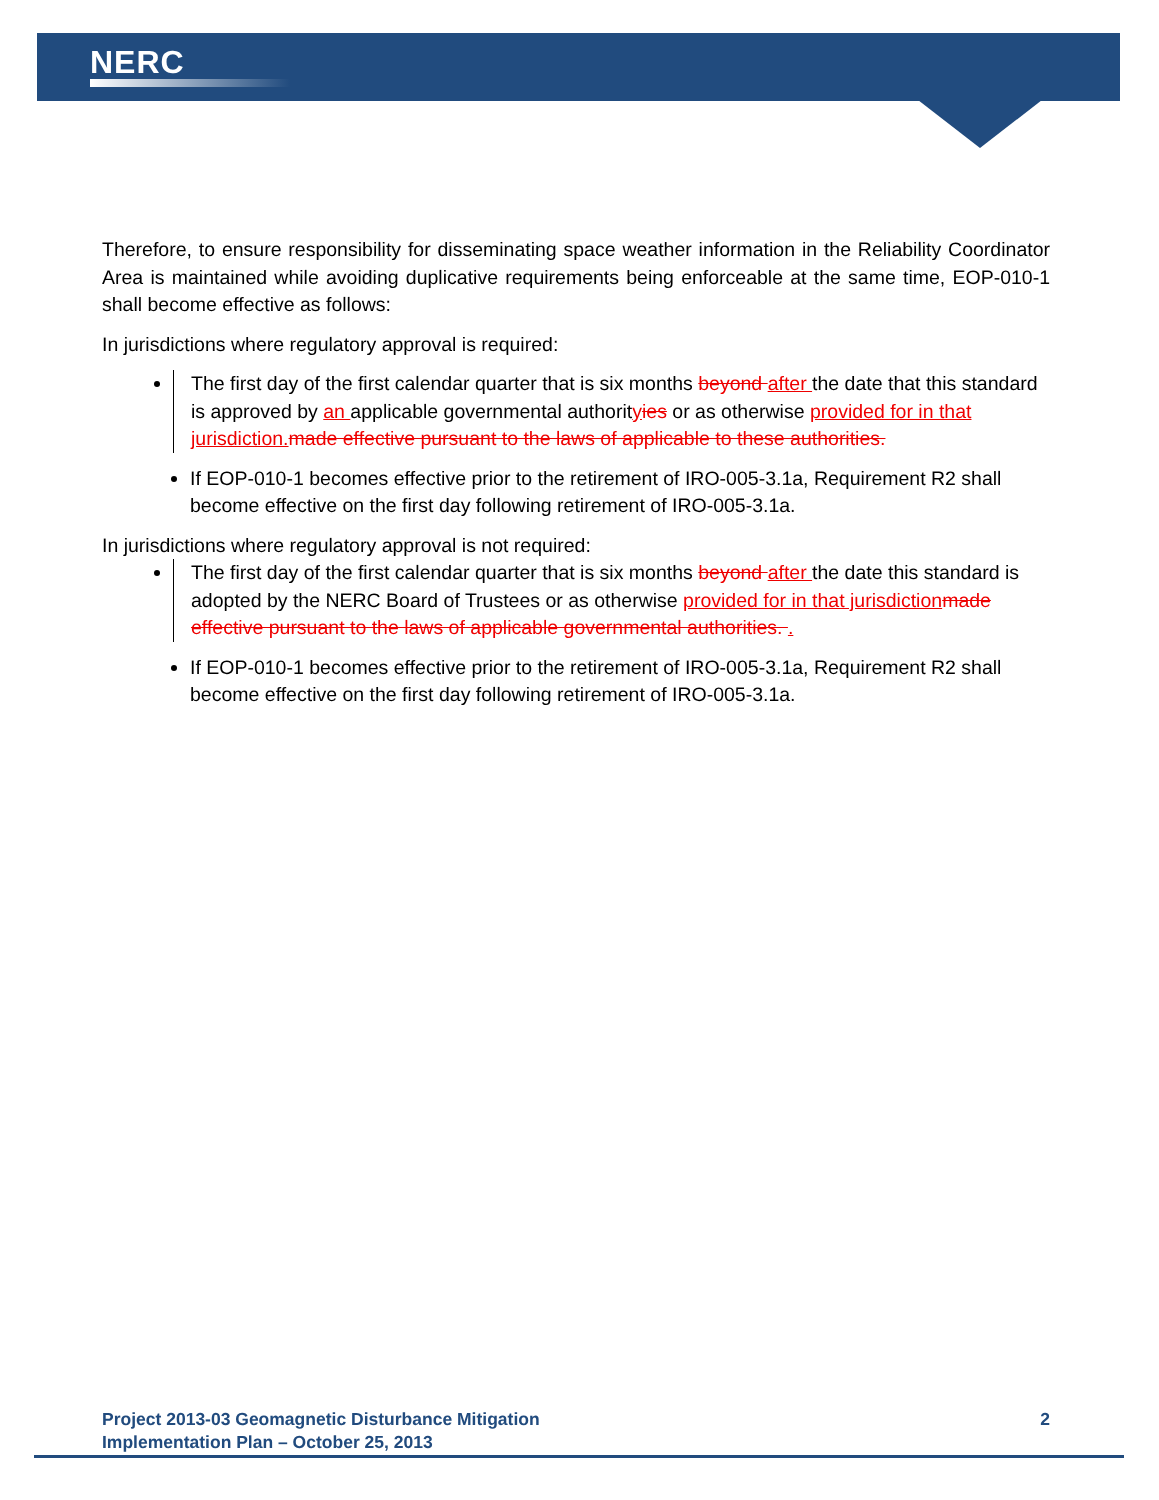NERC
Therefore, to ensure responsibility for disseminating space weather information in the Reliability Coordinator Area is maintained while avoiding duplicative requirements being enforceable at the same time, EOP-010-1 shall become effective as follows:
In jurisdictions where regulatory approval is required:
The first day of the first calendar quarter that is six months beyond after the date that this standard is approved by an applicable governmental authorityies or as otherwise provided for in that jurisdiction. made effective pursuant to the laws of applicable to these authorities.
If EOP-010-1 becomes effective prior to the retirement of IRO-005-3.1a, Requirement R2 shall become effective on the first day following retirement of IRO-005-3.1a.
In jurisdictions where regulatory approval is not required:
The first day of the first calendar quarter that is six months beyond after the date this standard is adopted by the NERC Board of Trustees or as otherwise provided for in that jurisdiction made effective pursuant to the laws of applicable governmental authorities. .
If EOP-010-1 becomes effective prior to the retirement of IRO-005-3.1a, Requirement R2 shall become effective on the first day following retirement of IRO-005-3.1a.
Project 2013-03 Geomagnetic Disturbance Mitigation
Implementation Plan – October 25, 2013
2